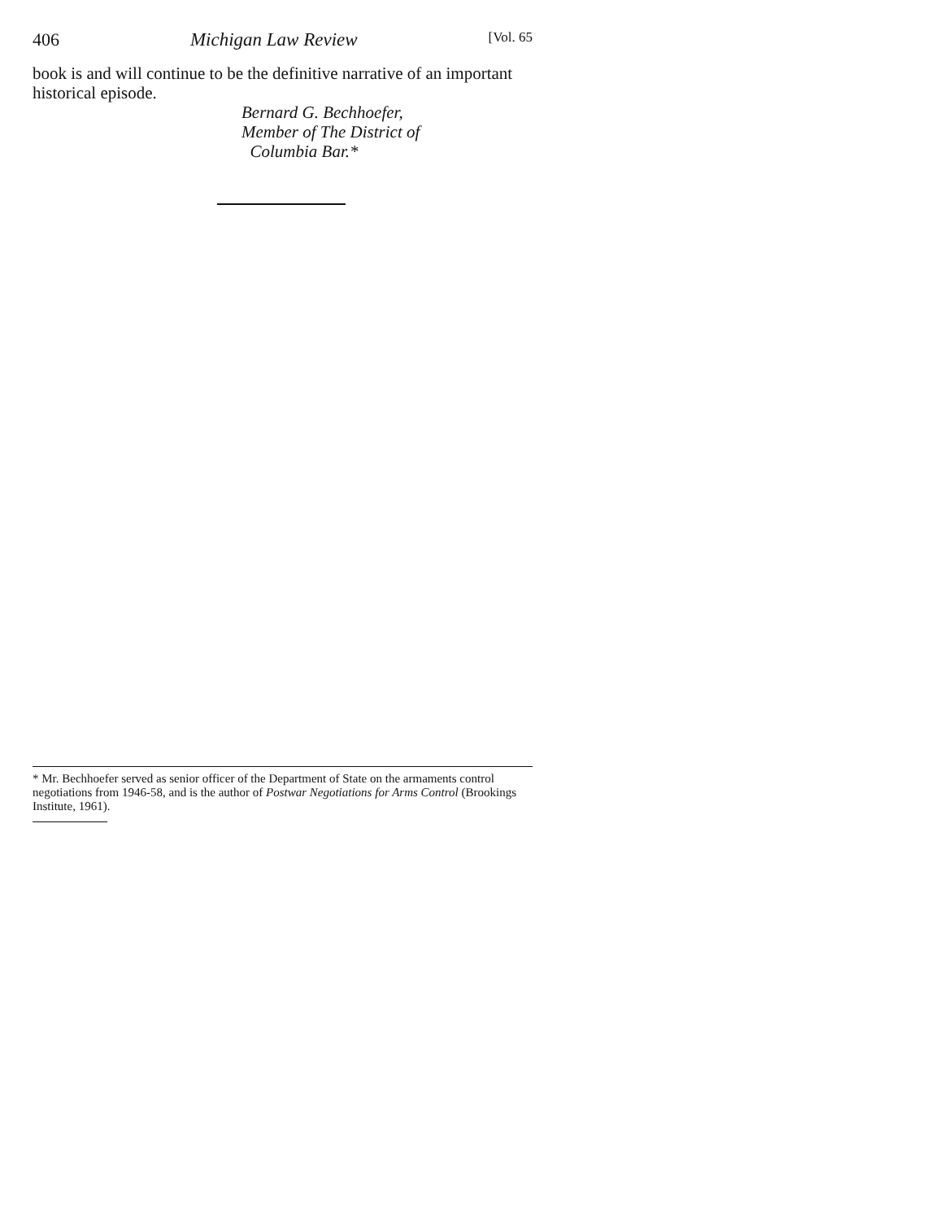406 Michigan Law Review [Vol. 65
book is and will continue to be the definitive narrative of an important historical episode.
Bernard G. Bechhoefer,
Member of The District of
Columbia Bar.*
* Mr. Bechhoefer served as senior officer of the Department of State on the armaments control negotiations from 1946-58, and is the author of Postwar Negotiations for Arms Control (Brookings Institute, 1961).